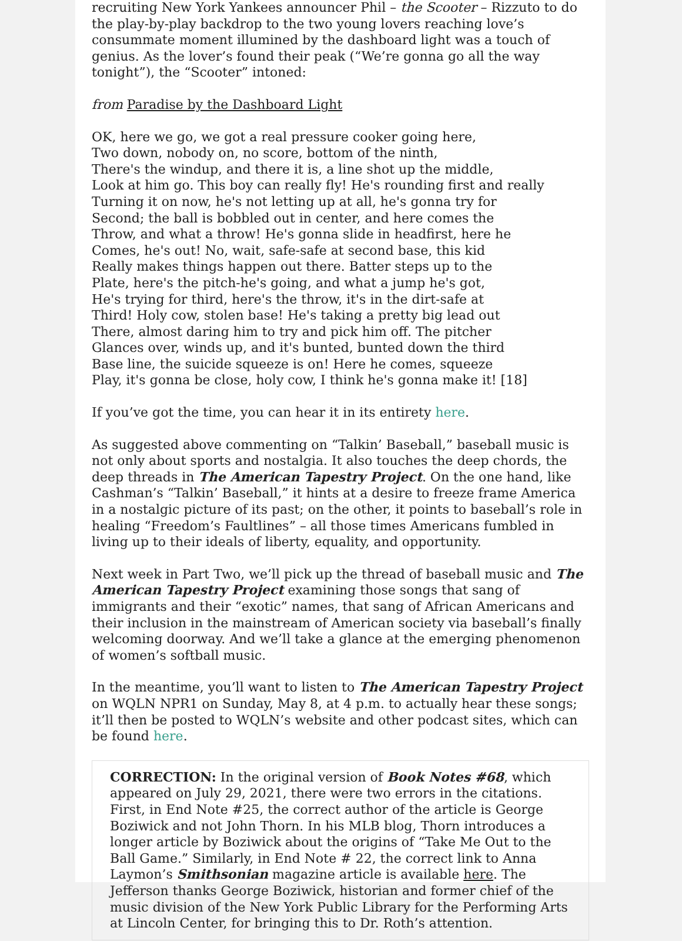recruiting New York Yankees announcer Phil – the Scooter – Rizzuto to do the play-by-play backdrop to the two young lovers reaching love’s consummate moment illumined by the dashboard light was a touch of genius. As the lover’s found their peak (“We’re gonna go all the way tonight”), the “Scooter” intoned:
from Paradise by the Dashboard Light
OK, here we go, we got a real pressure cooker going here,
Two down, nobody on, no score, bottom of the ninth,
There's the windup, and there it is, a line shot up the middle,
Look at him go. This boy can really fly! He's rounding first and really
Turning it on now, he's not letting up at all, he's gonna try for
Second; the ball is bobbled out in center, and here comes the
Throw, and what a throw! He's gonna slide in headfirst, here he
Comes, he's out! No, wait, safe-safe at second base, this kid
Really makes things happen out there. Batter steps up to the
Plate, here's the pitch-he's going, and what a jump he's got,
He's trying for third, here's the throw, it's in the dirt-safe at
Third! Holy cow, stolen base! He's taking a pretty big lead out
There, almost daring him to try and pick him off. The pitcher
Glances over, winds up, and it's bunted, bunted down the third
Base line, the suicide squeeze is on! Here he comes, squeeze
Play, it's gonna be close, holy cow, I think he's gonna make it! [18]
If you’ve got the time, you can hear it in its entirety here.
As suggested above commenting on “Talkin’ Baseball,” baseball music is not only about sports and nostalgia. It also touches the deep chords, the deep threads in The American Tapestry Project. On the one hand, like Cashman’s “Talkin’ Baseball,” it hints at a desire to freeze frame America in a nostalgic picture of its past; on the other, it points to baseball’s role in healing “Freedom’s Faultlines” – all those times Americans fumbled in living up to their ideals of liberty, equality, and opportunity.
Next week in Part Two, we’ll pick up the thread of baseball music and The American Tapestry Project examining those songs that sang of immigrants and their “exotic” names, that sang of African Americans and their inclusion in the mainstream of American society via baseball’s finally welcoming doorway. And we’ll take a glance at the emerging phenomenon of women’s softball music.
In the meantime, you’ll want to listen to The American Tapestry Project on WQLN NPR1 on Sunday, May 8, at 4 p.m. to actually hear these songs; it’ll then be posted to WQLN’s website and other podcast sites, which can be found here.
CORRECTION: In the original version of Book Notes #68, which appeared on July 29, 2021, there were two errors in the citations. First, in End Note #25, the correct author of the article is George Boziwick and not John Thorn. In his MLB blog, Thorn introduces a longer article by Boziwick about the origins of “Take Me Out to the Ball Game.” Similarly, in End Note # 22, the correct link to Anna Laymon’s Smithsonian magazine article is available here. The Jefferson thanks George Boziwick, historian and former chief of the music division of the New York Public Library for the Performing Arts at Lincoln Center, for bringing this to Dr. Roth’s attention.